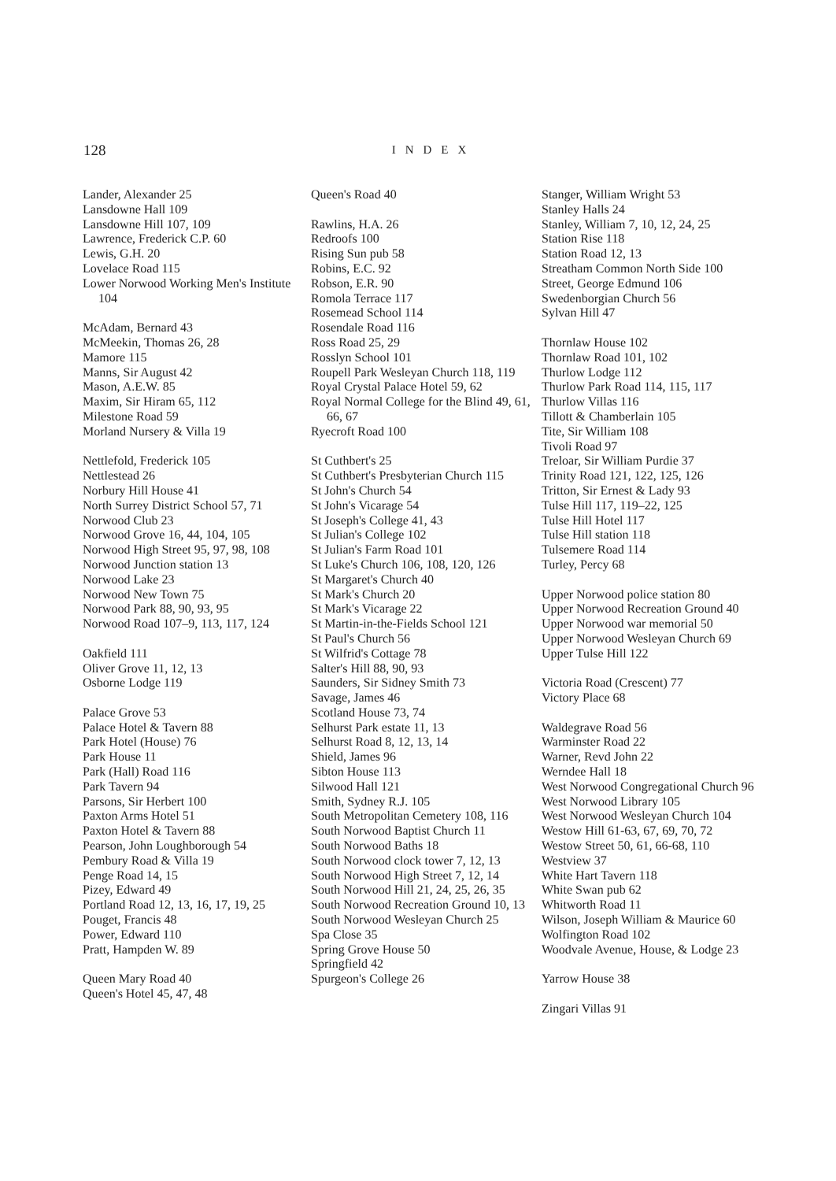128
INDEX
Lander, Alexander 25
Lansdowne Hall 109
Lansdowne Hill 107, 109
Lawrence, Frederick C.P. 60
Lewis, G.H. 20
Lovelace Road 115
Lower Norwood Working Men's Institute 104
McAdam, Bernard 43
McMeekin, Thomas 26, 28
Mamore 115
Manns, Sir August 42
Mason, A.E.W. 85
Maxim, Sir Hiram 65, 112
Milestone Road 59
Morland Nursery & Villa 19
Nettlefold, Frederick 105
Nettlestead 26
Norbury Hill House 41
North Surrey District School 57, 71
Norwood Club 23
Norwood Grove 16, 44, 104, 105
Norwood High Street 95, 97, 98, 108
Norwood Junction station 13
Norwood Lake 23
Norwood New Town 75
Norwood Park 88, 90, 93, 95
Norwood Road 107–9, 113, 117, 124
Oakfield 111
Oliver Grove 11, 12, 13
Osborne Lodge 119
Palace Grove 53
Palace Hotel & Tavern 88
Park Hotel (House) 76
Park House 11
Park (Hall) Road 116
Park Tavern 94
Parsons, Sir Herbert 100
Paxton Arms Hotel 51
Paxton Hotel & Tavern 88
Pearson, John Loughborough 54
Pembury Road & Villa 19
Penge Road 14, 15
Pizey, Edward 49
Portland Road 12, 13, 16, 17, 19, 25
Pouget, Francis 48
Power, Edward 110
Pratt, Hampden W. 89
Queen Mary Road 40
Queen's Hotel 45, 47, 48
Queen's Road 40
Rawlins, H.A. 26
Redroofs 100
Rising Sun pub 58
Robins, E.C. 92
Robson, E.R. 90
Romola Terrace 117
Rosemead School 114
Rosendale Road 116
Ross Road 25, 29
Rosslyn School 101
Roupell Park Wesleyan Church 118, 119
Royal Crystal Palace Hotel 59, 62
Royal Normal College for the Blind 49, 61, 66, 67
Ryecroft Road 100
St Cuthbert's 25
St Cuthbert's Presbyterian Church 115
St John's Church 54
St John's Vicarage 54
St Joseph's College 41, 43
St Julian's College 102
St Julian's Farm Road 101
St Luke's Church 106, 108, 120, 126
St Margaret's Church 40
St Mark's Church 20
St Mark's Vicarage 22
St Martin-in-the-Fields School 121
St Paul's Church 56
St Wilfrid's Cottage 78
Salter's Hill 88, 90, 93
Saunders, Sir Sidney Smith 73
Savage, James 46
Scotland House 73, 74
Selhurst Park estate 11, 13
Selhurst Road 8, 12, 13, 14
Shield, James 96
Sibton House 113
Silwood Hall 121
Smith, Sydney R.J. 105
South Metropolitan Cemetery 108, 116
South Norwood Baptist Church 11
South Norwood Baths 18
South Norwood clock tower 7, 12, 13
South Norwood High Street 7, 12, 14
South Norwood Hill 21, 24, 25, 26, 35
South Norwood Recreation Ground 10, 13
South Norwood Wesleyan Church 25
Spa Close 35
Spring Grove House 50
Springfield 42
Spurgeon's College 26
Stanger, William Wright 53
Stanley Halls 24
Stanley, William 7, 10, 12, 24, 25
Station Rise 118
Station Road 12, 13
Streatham Common North Side 100
Street, George Edmund 106
Swedenborgian Church 56
Sylvan Hill 47
Thornlaw House 102
Thornlaw Road 101, 102
Thurlow Lodge 112
Thurlow Park Road 114, 115, 117
Thurlow Villas 116
Tillott & Chamberlain 105
Tite, Sir William 108
Tivoli Road 97
Treloar, Sir William Purdie 37
Trinity Road 121, 122, 125, 126
Tritton, Sir Ernest & Lady 93
Tulse Hill 117, 119–22, 125
Tulse Hill Hotel 117
Tulse Hill station 118
Tulsemere Road 114
Turley, Percy 68
Upper Norwood police station 80
Upper Norwood Recreation Ground 40
Upper Norwood war memorial 50
Upper Norwood Wesleyan Church 69
Upper Tulse Hill 122
Victoria Road (Crescent) 77
Victory Place 68
Waldegrave Road 56
Warminster Road 22
Warner, Revd John 22
Werndee Hall 18
West Norwood Congregational Church 96
West Norwood Library 105
West Norwood Wesleyan Church 104
Westow Hill 61-63, 67, 69, 70, 72
Westow Street 50, 61, 66-68, 110
Westview 37
White Hart Tavern 118
White Swan pub 62
Whitworth Road 11
Wilson, Joseph William & Maurice 60
Wolfington Road 102
Woodvale Avenue, House, & Lodge 23
Yarrow House 38
Zingari Villas 91